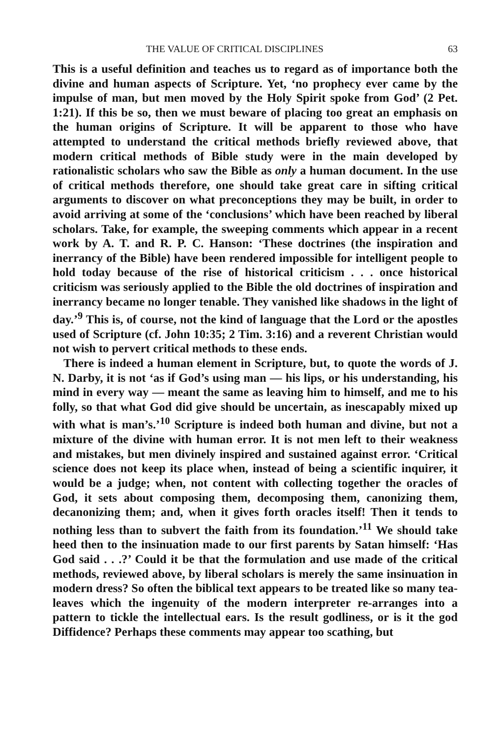THE VALUE OF CRITICAL DISCIPLINES 63
This is a useful definition and teaches us to regard as of importance both the divine and human aspects of Scripture. Yet, ‘no prophecy ever came by the impulse of man, but men moved by the Holy Spirit spoke from God’ (2 Pet. 1:21). If this be so, then we must beware of placing too great an emphasis on the human origins of Scripture. It will be apparent to those who have attempted to understand the critical methods briefly reviewed above, that modern critical methods of Bible study were in the main developed by rationalistic scholars who saw the Bible as only a human document. In the use of critical methods therefore, one should take great care in sifting critical arguments to discover on what preconceptions they may be built, in order to avoid arriving at some of the ‘conclusions’ which have been reached by liberal scholars. Take, for example, the sweeping comments which appear in a recent work by A. T. and R. P. C. Hanson: ‘These doctrines (the inspiration and inerrancy of the Bible) have been rendered impossible for intelligent people to hold today because of the rise of historical criticism . . . once historical criticism was seriously applied to the Bible the old doctrines of inspiration and inerrancy became no longer tenable. They vanished like shadows in the light of day.’<sup>9</sup> This is, of course, not the kind of language that the Lord or the apostles used of Scripture (cf. John 10:35; 2 Tim. 3:16) and a reverent Christian would not wish to pervert critical methods to these ends.
There is indeed a human element in Scripture, but, to quote the words of J. N. Darby, it is not ‘as if God’s using man — his lips, or his understanding, his mind in every way — meant the same as leaving him to himself, and me to his folly, so that what God did give should be uncertain, as inescapably mixed up with what is man’s.’<sup>10</sup> Scripture is indeed both human and divine, but not a mixture of the divine with human error. It is not men left to their weakness and mistakes, but men divinely inspired and sustained against error. ‘Critical science does not keep its place when, instead of being a scientific inquirer, it would be a judge; when, not content with collecting together the oracles of God, it sets about composing them, decomposing them, canonizing them, decanonizing them; and, when it gives forth oracles itself! Then it tends to nothing less than to subvert the faith from its foundation.’<sup>11</sup> We should take heed then to the insinuation made to our first parents by Satan himself: ‘Has God said . . .?’ Could it be that the formulation and use made of the critical methods, reviewed above, by liberal scholars is merely the same insinuation in modern dress? So often the biblical text appears to be treated like so many tea-leaves which the ingenuity of the modern interpreter re-arranges into a pattern to tickle the intellectual ears. Is the result godliness, or is it the god Diffidence? Perhaps these comments may appear too scathing, but